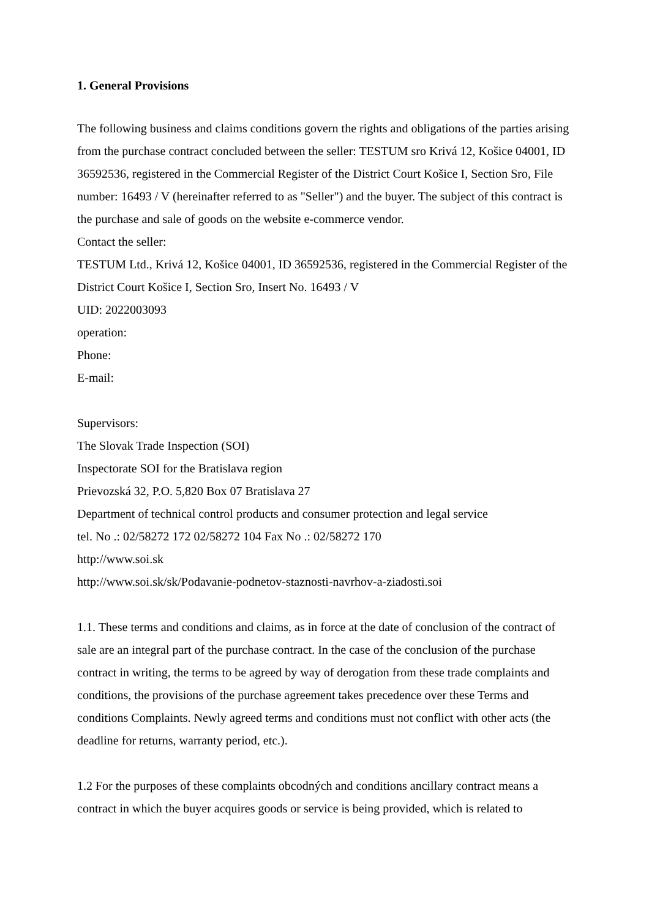1. General Provisions
The following business and claims conditions govern the rights and obligations of the parties arising from the purchase contract concluded between the seller: TESTUM sro Krivá 12, Košice 04001, ID 36592536, registered in the Commercial Register of the District Court Košice I, Section Sro, File number: 16493 / V (hereinafter referred to as "Seller") and the buyer. The subject of this contract is the purchase and sale of goods on the website e-commerce vendor.
Contact the seller:
TESTUM Ltd., Krivá 12, Košice 04001, ID 36592536, registered in the Commercial Register of the District Court Košice I, Section Sro, Insert No. 16493 / V
UID: 2022003093
operation:
Phone:
E-mail:
Supervisors:
The Slovak Trade Inspection (SOI)
Inspectorate SOI for the Bratislava region
Prievozská 32, P.O. 5,820 Box 07 Bratislava 27
Department of technical control products and consumer protection and legal service
tel. No .: 02/58272 172 02/58272 104 Fax No .: 02/58272 170
http://www.soi.sk
http://www.soi.sk/sk/Podavanie-podnetov-staznosti-navrhov-a-ziadosti.soi
1.1. These terms and conditions and claims, as in force at the date of conclusion of the contract of sale are an integral part of the purchase contract. In the case of the conclusion of the purchase contract in writing, the terms to be agreed by way of derogation from these trade complaints and conditions, the provisions of the purchase agreement takes precedence over these Terms and conditions Complaints. Newly agreed terms and conditions must not conflict with other acts (the deadline for returns, warranty period, etc.).
1.2 For the purposes of these complaints obcodných and conditions ancillary contract means a contract in which the buyer acquires goods or service is being provided, which is related to